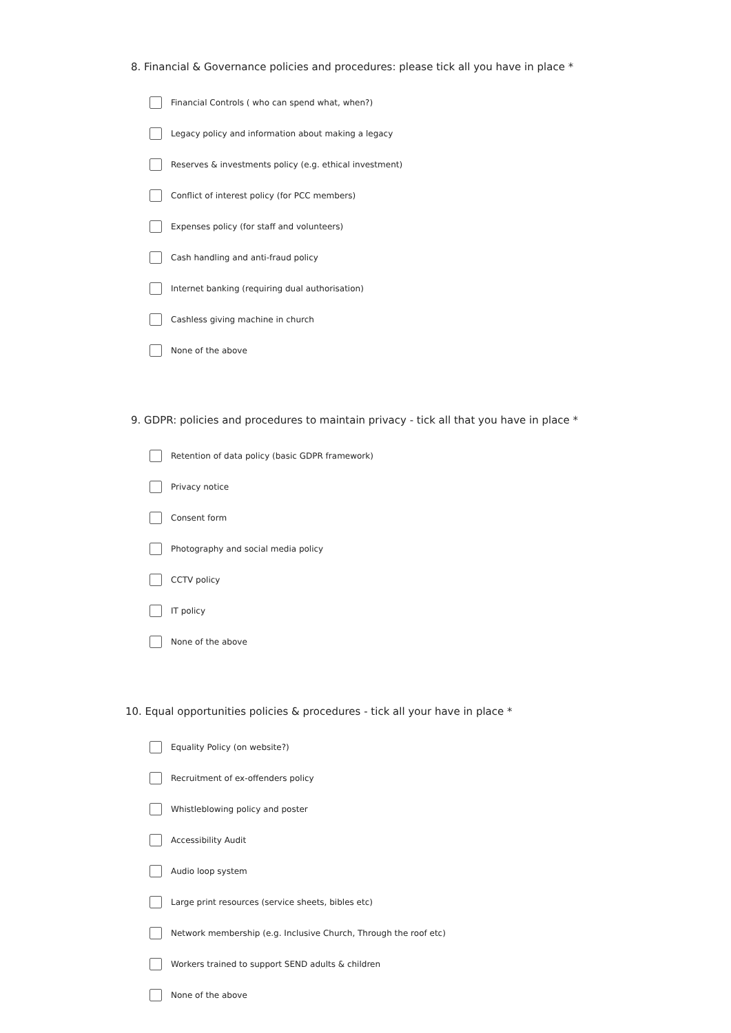8. Financial & Governance policies and procedures: please tick all you have in place *
Financial Controls ( who can spend what, when?)
Legacy policy and information about making a legacy
Reserves & investments policy (e.g. ethical investment)
Conflict of interest policy (for PCC members)
Expenses policy (for staff and volunteers)
Cash handling and anti-fraud policy
Internet banking (requiring dual authorisation)
Cashless giving machine in church
None of the above
9. GDPR: policies and procedures to maintain privacy - tick all that you have in place *
Retention of data policy (basic GDPR framework)
Privacy notice
Consent form
Photography and social media policy
CCTV policy
IT policy
None of the above
10. Equal opportunities policies & procedures - tick all your have in place *
Equality Policy (on website?)
Recruitment of ex-offenders policy
Whistleblowing policy and poster
Accessibility Audit
Audio loop system
Large print resources (service sheets, bibles etc)
Network membership (e.g. Inclusive Church, Through the roof etc)
Workers trained to support SEND adults & children
None of the above